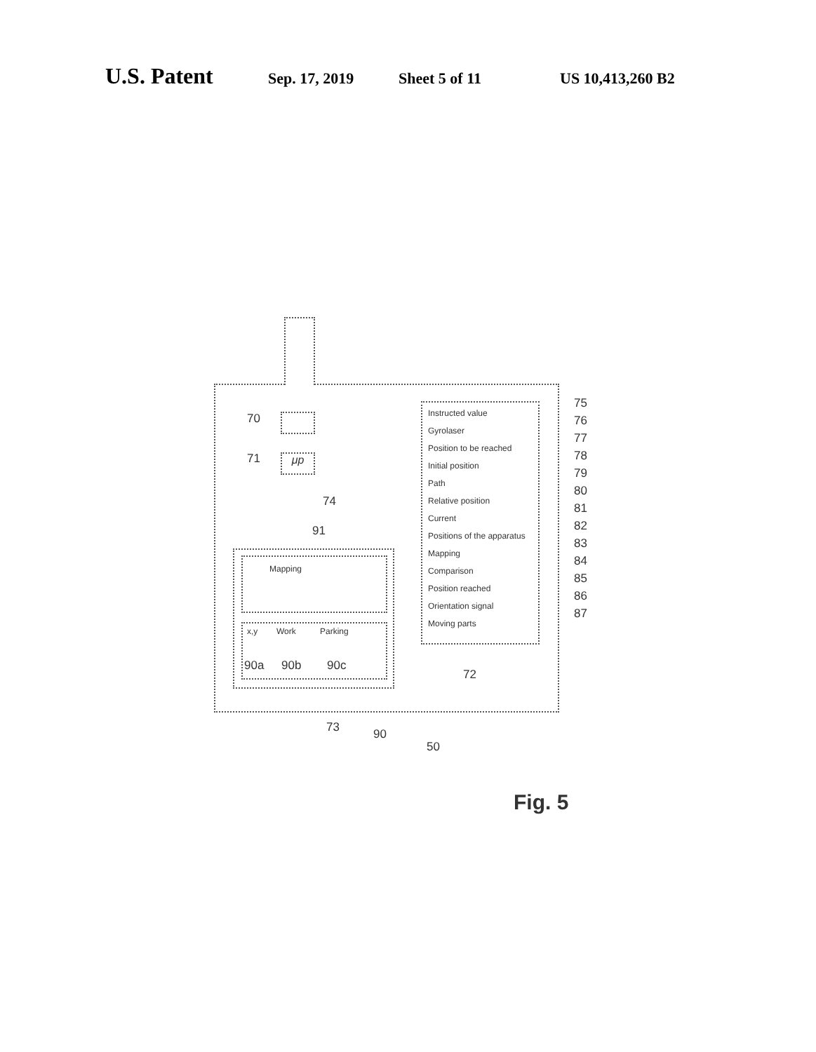U.S. Patent Sep. 17, 2019 Sheet 5 of 11 US 10,413,260 B2
70
71 μp
74
91
Mapping
x,y Work Parking
90a 90b 90c
Instructed value
Gyrolaser
Position to be reached
Initial position
Path
Relative position
Current
Positions of the apparatus
Mapping
Comparison
Position reached
Orientation signal
Moving parts
75
76
77
78
79
80
81
82
83
84
85
86
87
72
73 90
50
Fig. 5